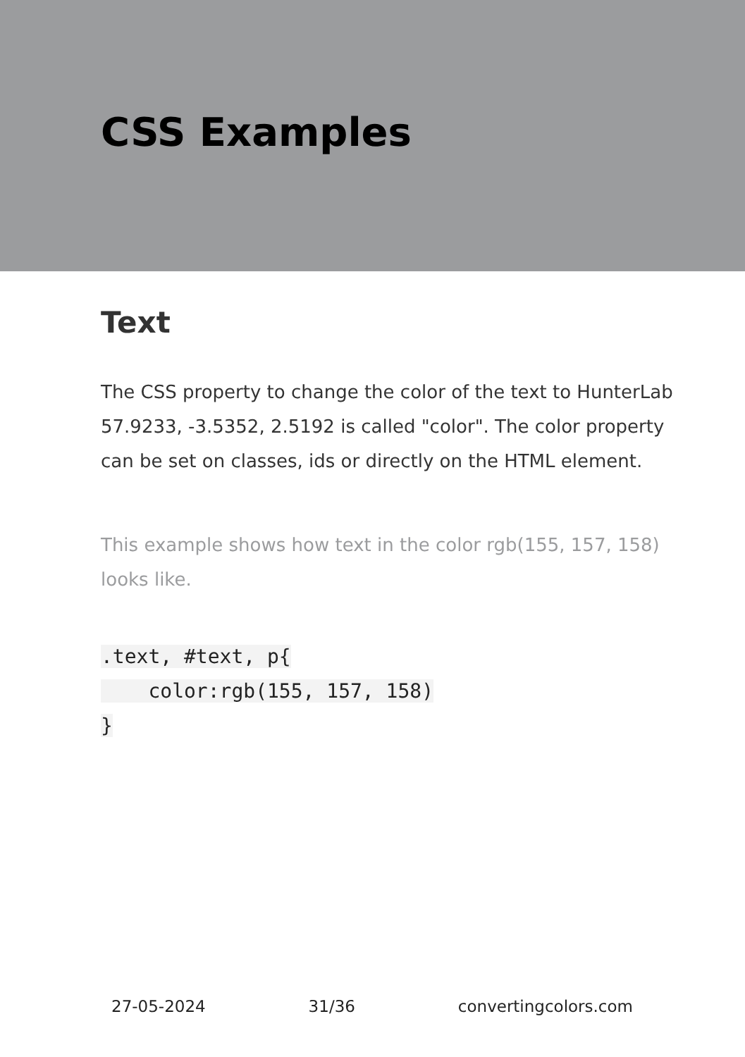CSS Examples
Text
The CSS property to change the color of the text to HunterLab 57.9233, -3.5352, 2.5192 is called "color". The color property can be set on classes, ids or directly on the HTML element.
This example shows how text in the color rgb(155, 157, 158) looks like.
.text, #text, p{
    color:rgb(155, 157, 158)
}
27-05-2024 31/36 convertingcolors.com